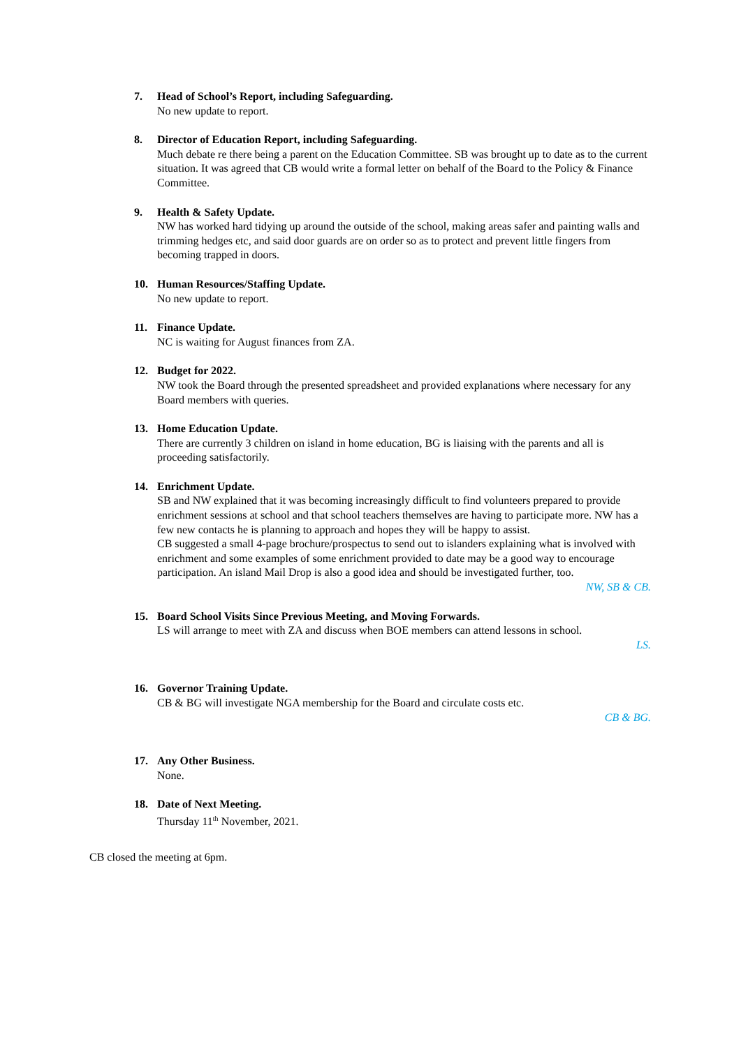7. Head of School’s Report, including Safeguarding.
No new update to report.
8. Director of Education Report, including Safeguarding.
Much debate re there being a parent on the Education Committee. SB was brought up to date as to the current situation. It was agreed that CB would write a formal letter on behalf of the Board to the Policy & Finance Committee.
9. Health & Safety Update.
NW has worked hard tidying up around the outside of the school, making areas safer and painting walls and trimming hedges etc, and said door guards are on order so as to protect and prevent little fingers from becoming trapped in doors.
10. Human Resources/Staffing Update.
No new update to report.
11. Finance Update.
NC is waiting for August finances from ZA.
12. Budget for 2022.
NW took the Board through the presented spreadsheet and provided explanations where necessary for any Board members with queries.
13. Home Education Update.
There are currently 3 children on island in home education, BG is liaising with the parents and all is proceeding satisfactorily.
14. Enrichment Update.
SB and NW explained that it was becoming increasingly difficult to find volunteers prepared to provide enrichment sessions at school and that school teachers themselves are having to participate more. NW has a few new contacts he is planning to approach and hopes they will be happy to assist.
CB suggested a small 4-page brochure/prospectus to send out to islanders explaining what is involved with enrichment and some examples of some enrichment provided to date may be a good way to encourage participation. An island Mail Drop is also a good idea and should be investigated further, too.
NW, SB & CB.
15. Board School Visits Since Previous Meeting, and Moving Forwards.
LS will arrange to meet with ZA and discuss when BOE members can attend lessons in school.
LS.
16. Governor Training Update.
CB & BG will investigate NGA membership for the Board and circulate costs etc.
CB & BG.
17. Any Other Business.
None.
18. Date of Next Meeting.
Thursday 11<sup>th</sup> November, 2021.
CB closed the meeting at 6pm.